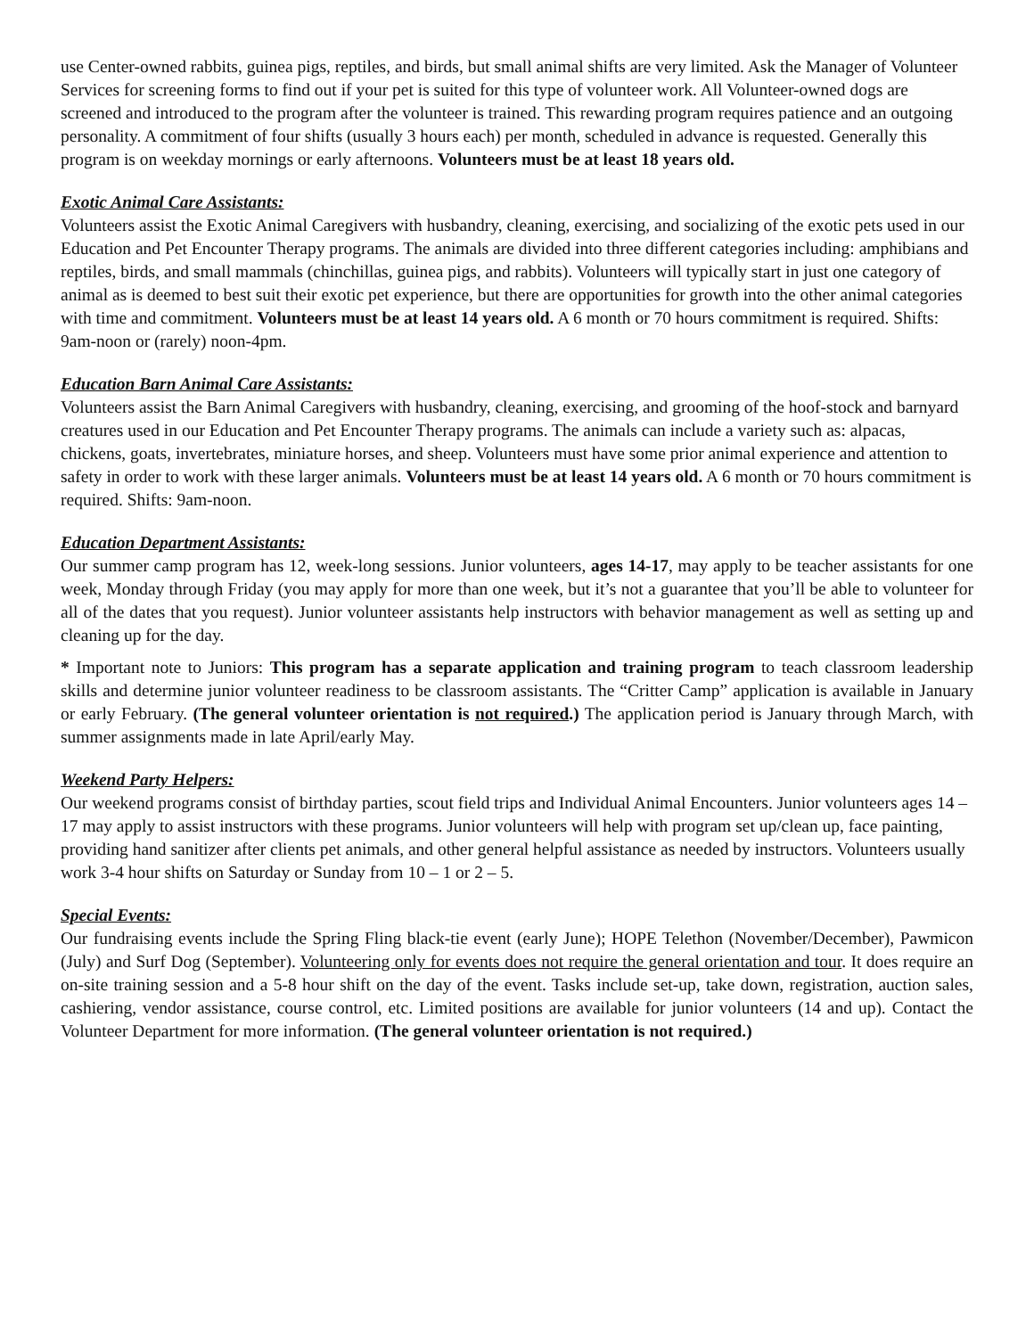use Center-owned rabbits, guinea pigs, reptiles, and birds, but small animal shifts are very limited. Ask the Manager of Volunteer Services for screening forms to find out if your pet is suited for this type of volunteer work. All Volunteer-owned dogs are screened and introduced to the program after the volunteer is trained. This rewarding program requires patience and an outgoing personality. A commitment of four shifts (usually 3 hours each) per month, scheduled in advance is requested. Generally this program is on weekday mornings or early afternoons. Volunteers must be at least 18 years old.
Exotic Animal Care Assistants:
Volunteers assist the Exotic Animal Caregivers with husbandry, cleaning, exercising, and socializing of the exotic pets used in our Education and Pet Encounter Therapy programs. The animals are divided into three different categories including: amphibians and reptiles, birds, and small mammals (chinchillas, guinea pigs, and rabbits). Volunteers will typically start in just one category of animal as is deemed to best suit their exotic pet experience, but there are opportunities for growth into the other animal categories with time and commitment. Volunteers must be at least 14 years old. A 6 month or 70 hours commitment is required. Shifts: 9am-noon or (rarely) noon-4pm.
Education Barn Animal Care Assistants:
Volunteers assist the Barn Animal Caregivers with husbandry, cleaning, exercising, and grooming of the hoof-stock and barnyard creatures used in our Education and Pet Encounter Therapy programs. The animals can include a variety such as: alpacas, chickens, goats, invertebrates, miniature horses, and sheep. Volunteers must have some prior animal experience and attention to safety in order to work with these larger animals. Volunteers must be at least 14 years old. A 6 month or 70 hours commitment is required. Shifts: 9am-noon.
Education Department Assistants:
Our summer camp program has 12, week-long sessions. Junior volunteers, ages 14-17, may apply to be teacher assistants for one week, Monday through Friday (you may apply for more than one week, but it’s not a guarantee that you’ll be able to volunteer for all of the dates that you request). Junior volunteer assistants help instructors with behavior management as well as setting up and cleaning up for the day.
* Important note to Juniors: This program has a separate application and training program to teach classroom leadership skills and determine junior volunteer readiness to be classroom assistants. The “Critter Camp” application is available in January or early February. (The general volunteer orientation is not required.) The application period is January through March, with summer assignments made in late April/early May.
Weekend Party Helpers:
Our weekend programs consist of birthday parties, scout field trips and Individual Animal Encounters. Junior volunteers ages 14 – 17 may apply to assist instructors with these programs. Junior volunteers will help with program set up/clean up, face painting, providing hand sanitizer after clients pet animals, and other general helpful assistance as needed by instructors. Volunteers usually work 3-4 hour shifts on Saturday or Sunday from 10 – 1 or 2 – 5.
Special Events:
Our fundraising events include the Spring Fling black-tie event (early June); HOPE Telethon (November/December), Pawmicon (July) and Surf Dog (September). Volunteering only for events does not require the general orientation and tour. It does require an on-site training session and a 5-8 hour shift on the day of the event. Tasks include set-up, take down, registration, auction sales, cashiering, vendor assistance, course control, etc. Limited positions are available for junior volunteers (14 and up). Contact the Volunteer Department for more information. (The general volunteer orientation is not required.)